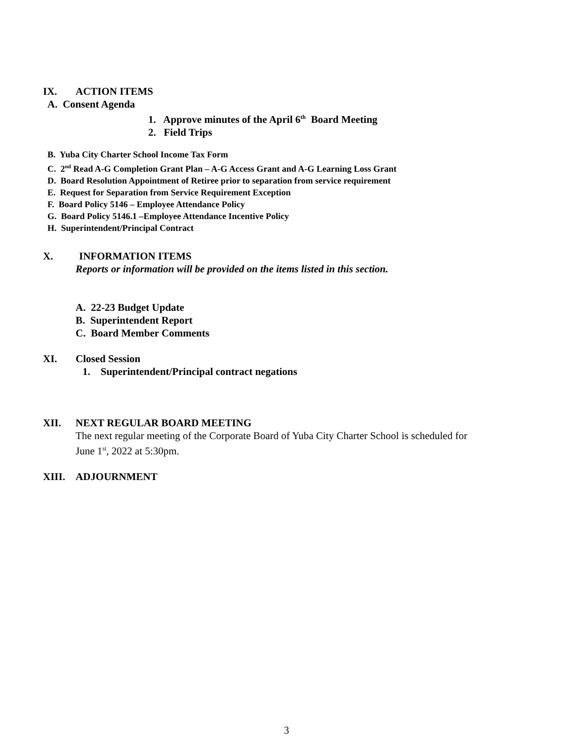IX. ACTION ITEMS
A. Consent Agenda
1. Approve minutes of the April 6<sup>th</sup> Board Meeting
2. Field Trips
B. Yuba City Charter School Income Tax Form
C. 2<sup>nd</sup> Read A-G Completion Grant Plan – A-G Access Grant and A-G Learning Loss Grant
D. Board Resolution Appointment of Retiree prior to separation from service requirement
E. Request for Separation from Service Requirement Exception
F. Board Policy 5146 – Employee Attendance Policy
G. Board Policy 5146.1 –Employee Attendance Incentive Policy
H. Superintendent/Principal Contract
X. INFORMATION ITEMS
Reports or information will be provided on the items listed in this section.
A. 22-23 Budget Update
B. Superintendent Report
C. Board Member Comments
XI. Closed Session
1. Superintendent/Principal contract negations
XII. NEXT REGULAR BOARD MEETING
The next regular meeting of the Corporate Board of Yuba City Charter School is scheduled for
June 1<sup>st</sup>, 2022 at 5:30pm.
XIII. ADJOURNMENT
3